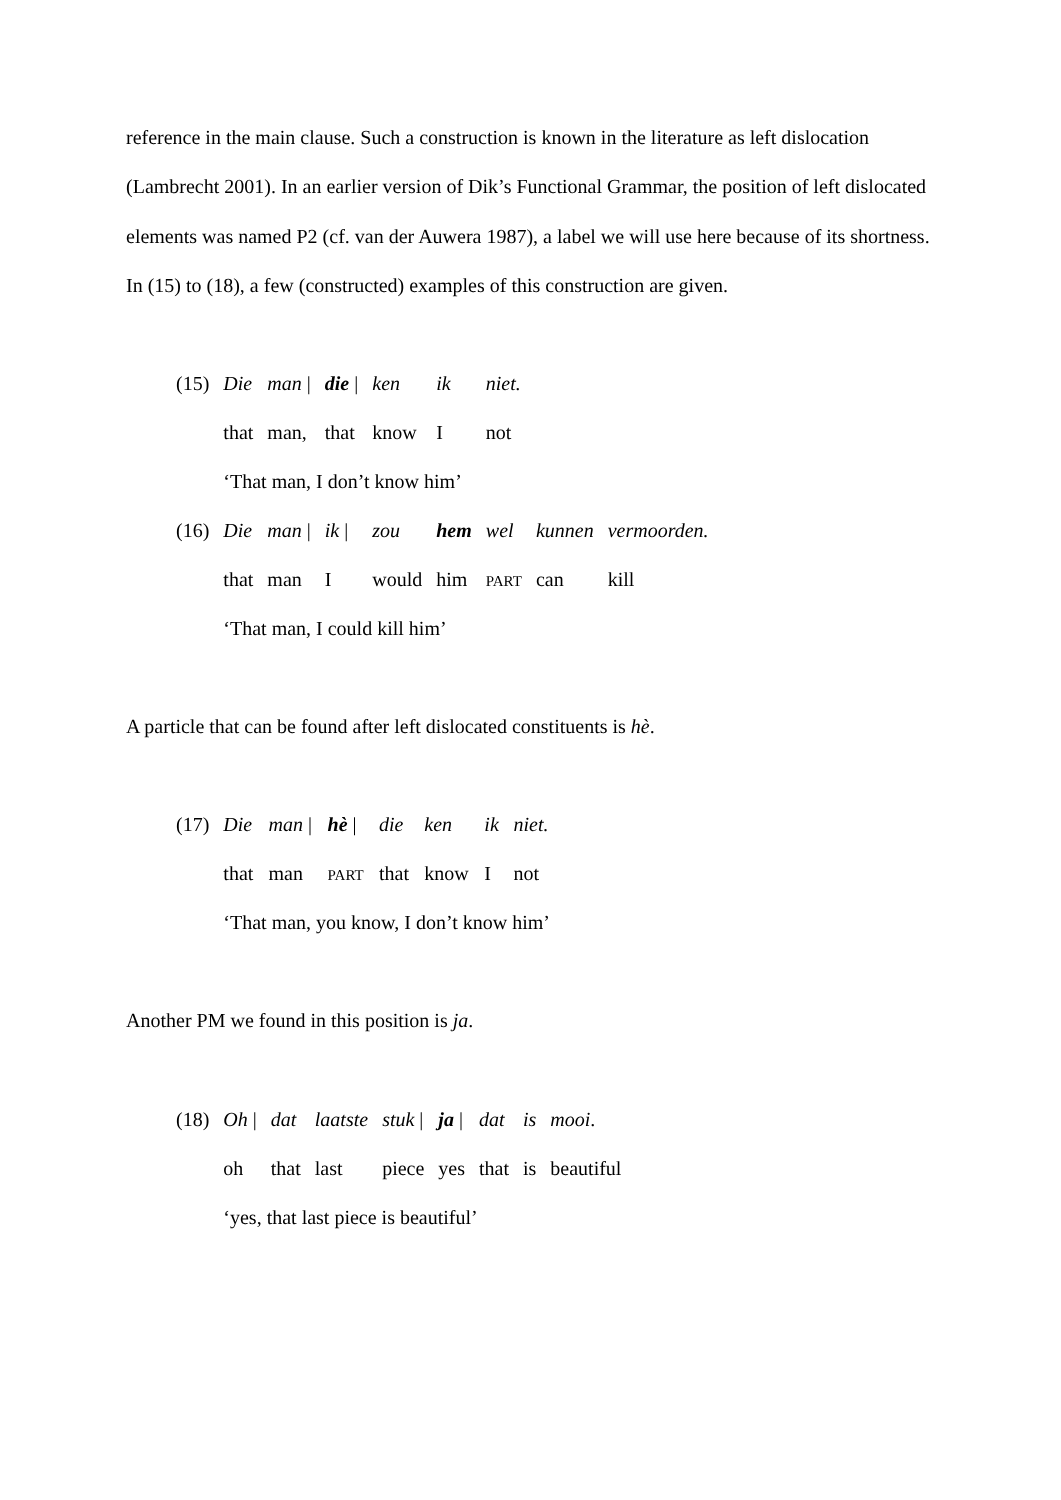reference in the main clause. Such a construction is known in the literature as left dislocation (Lambrecht 2001). In an earlier version of Dik’s Functional Grammar, the position of left dislocated elements was named P2 (cf. van der Auwera 1987), a label we will use here because of its shortness. In (15) to (18), a few (constructed) examples of this construction are given.
| (15) | Die | man / | die / | ken | ik | niet. | | |
| | that | man, | that | know | I | not | | |
| | ‘That man, I don’t know him’ | | | | | | | |
| (16) | Die | man / | ik / | zou | hem | wel | kunnen | vermoorden. |
| | that | man | I | would | him | PART | can | kill |
| | ‘That man, I could kill him’ | | | | | | | |
A particle that can be found after left dislocated constituents is hè.
| (17) | Die | man / | hè / | die | ken | ik | niet. |
| | that | man | PART | that | know | I | not |
| | ‘That man, you know, I don’t know him’ | | | | | | |
Another PM we found in this position is ja.
| (18) | Oh / | dat | laatste | stuk / | ja / | dat | is | mooi . |
| | oh | that | last | piece | yes | that | is | beautiful |
| | ‘yes, that last piece is beautiful’ | | | | | | | |